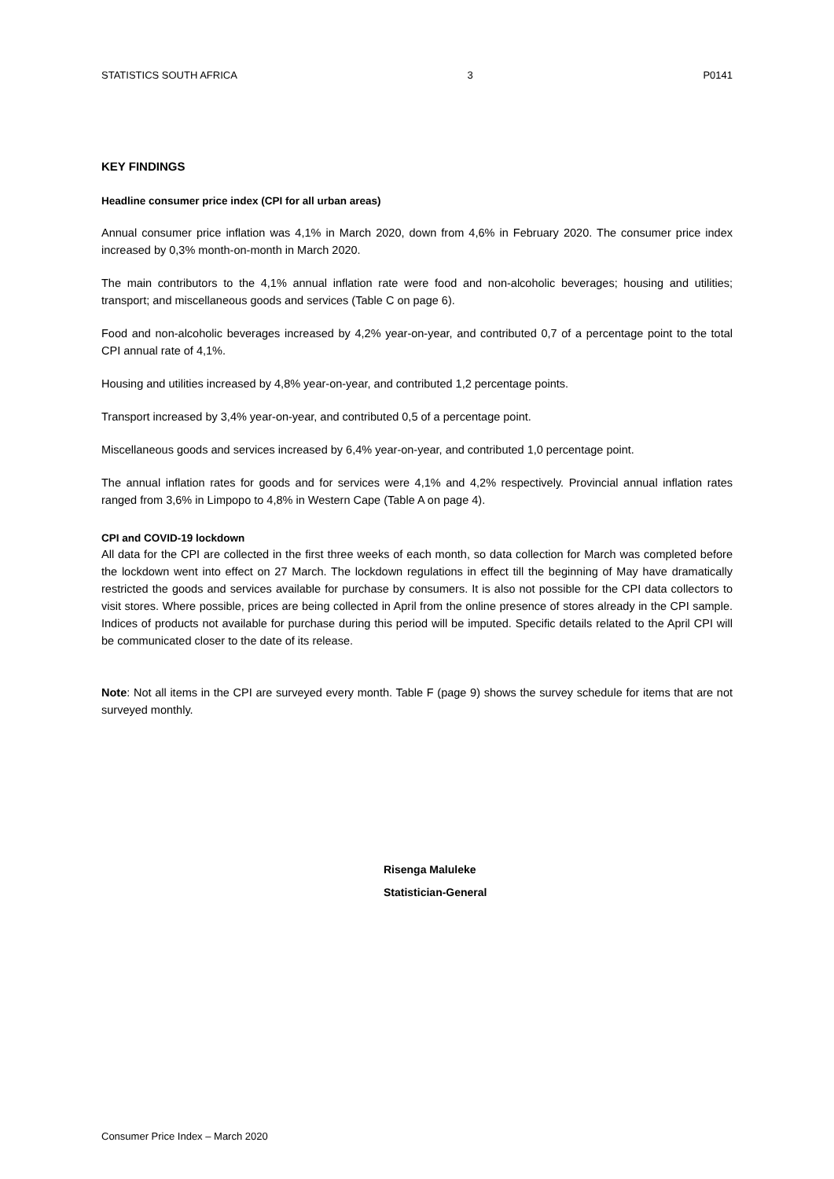STATISTICS SOUTH AFRICA 3 P0141
KEY FINDINGS
Headline consumer price index (CPI for all urban areas)
Annual consumer price inflation was 4,1% in March 2020, down from 4,6% in February 2020. The consumer price index increased by 0,3% month-on-month in March 2020.
The main contributors to the 4,1% annual inflation rate were food and non-alcoholic beverages; housing and utilities; transport; and miscellaneous goods and services (Table C on page 6).
Food and non-alcoholic beverages increased by 4,2% year-on-year, and contributed 0,7 of a percentage point to the total CPI annual rate of 4,1%.
Housing and utilities increased by 4,8% year-on-year, and contributed 1,2 percentage points.
Transport increased by 3,4% year-on-year, and contributed 0,5 of a percentage point.
Miscellaneous goods and services increased by 6,4% year-on-year, and contributed 1,0 percentage point.
The annual inflation rates for goods and for services were 4,1% and 4,2% respectively. Provincial annual inflation rates ranged from 3,6% in Limpopo to 4,8% in Western Cape (Table A on page 4).
CPI and COVID-19 lockdown
All data for the CPI are collected in the first three weeks of each month, so data collection for March was completed before the lockdown went into effect on 27 March. The lockdown regulations in effect till the beginning of May have dramatically restricted the goods and services available for purchase by consumers. It is also not possible for the CPI data collectors to visit stores. Where possible, prices are being collected in April from the online presence of stores already in the CPI sample. Indices of products not available for purchase during this period will be imputed. Specific details related to the April CPI will be communicated closer to the date of its release.
Note: Not all items in the CPI are surveyed every month. Table F (page 9) shows the survey schedule for items that are not surveyed monthly.
Risenga Maluleke
Statistician-General
Consumer Price Index – March 2020